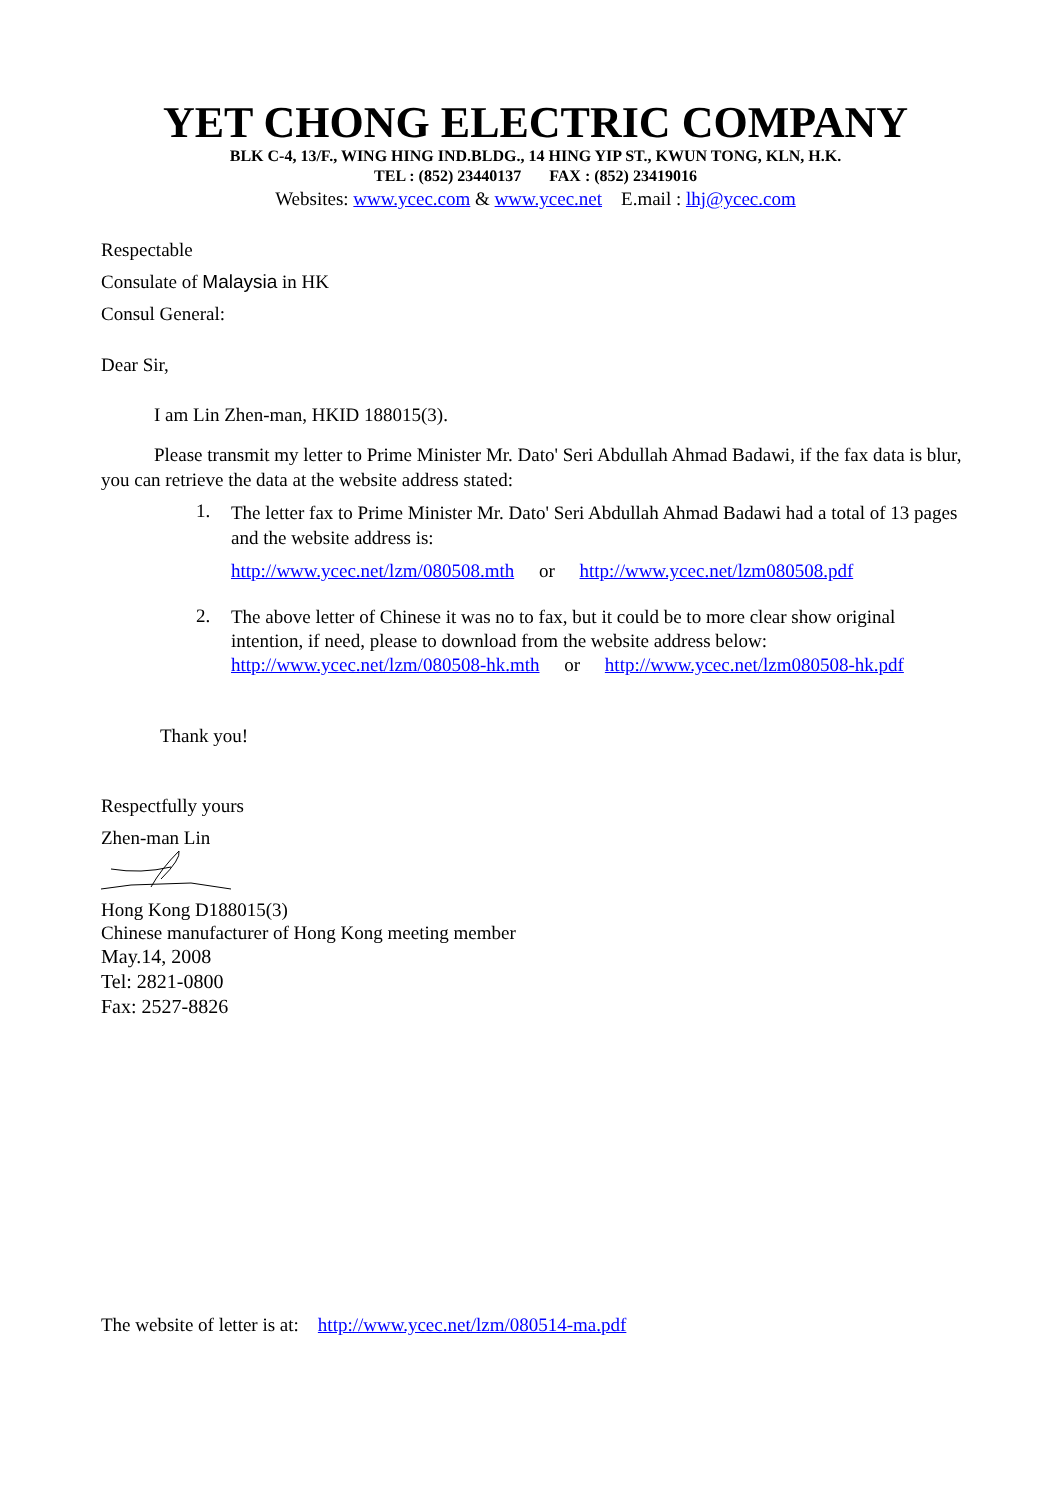YET CHONG ELECTRIC COMPANY
BLK C-4, 13/F., WING HING IND.BLDG., 14 HING YIP ST., KWUN TONG, KLN, H.K.
TEL : (852) 23440137 FAX : (852) 23419016
Websites: www.ycec.com & www.ycec.net E.mail : lhj@ycec.com
Respectable
Consulate of Malaysia in HK
Consul General:
Dear Sir,
I am Lin Zhen-man, HKID 188015(3).
Please transmit my letter to Prime Minister Mr. Dato' Seri Abdullah Ahmad Badawi, if the fax data is blur, you can retrieve the data at the website address stated:
1.
The letter fax to Prime Minister Mr. Dato' Seri Abdullah Ahmad Badawi had a total of 13 pages and the website address is:
http://www.ycec.net/lzm/080508.mth or http://www.ycec.net/lzm080508.pdf
2.
The above letter of Chinese it was no to fax, but it could be to more clear show original intention, if need, please to download from the website address below:
http://www.ycec.net/lzm/080508-hk.mth or http://www.ycec.net/lzm080508-hk.pdf
Thank you!
Respectfully yours
Zhen-man Lin
Hong Kong D188015(3)
Chinese manufacturer of Hong Kong meeting member
May.14, 2008
Tel: 2821-0800
Fax: 2527-8826
The website of letter is at: http://www.ycec.net/lzm/080514-ma.pdf